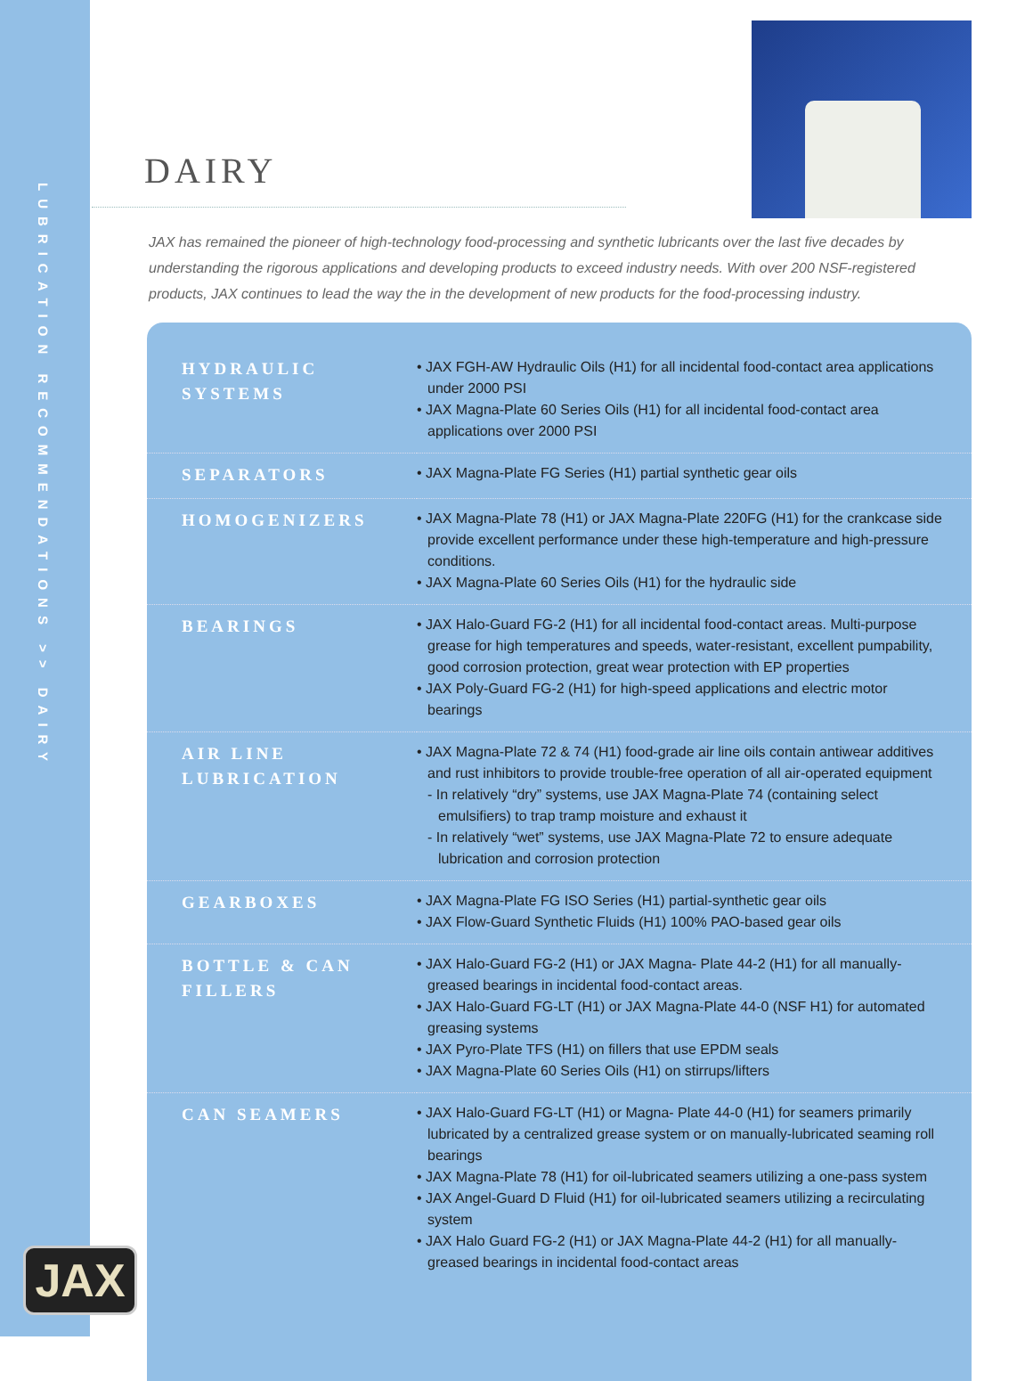LUBRICATION RECOMMENDATIONS >> DAIRY
JAX
DAIRY
JAX has remained the pioneer of high-technology food-processing and synthetic lubricants over the last five decades by understanding the rigorous applications and developing products to exceed industry needs. With over 200 NSF-registered products, JAX continues to lead the way the in the development of new products for the food-processing industry.
| HYDRAULIC SYSTEMS | • JAX FGH-AW Hydraulic Oils (H1) for all incidental food-contact area applications under 2000 PSI • JAX Magna-Plate 60 Series Oils (H1) for all incidental food-contact area applications over 2000 PSI |
| SEPARATORS | • JAX Magna-Plate FG Series (H1) partial synthetic gear oils |
| HOMOGENIZERS | • JAX Magna-Plate 78 (H1) or JAX Magna-Plate 220FG (H1) for the crankcase side provide excellent performance under these high-temperature and high-pressure conditions. • JAX Magna-Plate 60 Series Oils (H1) for the hydraulic side |
| BEARINGS | • JAX Halo-Guard FG-2 (H1) for all incidental food-contact areas. Multi-purpose grease for high temperatures and speeds, water-resistant, excellent pumpability, good corrosion protection, great wear protection with EP properties • JAX Poly-Guard FG-2 (H1) for high-speed applications and electric motor bearings |
| AIR LINE LUBRICATION | • JAX Magna-Plate 72 & 74 (H1) food-grade air line oils contain antiwear additives and rust inhibitors to provide trouble-free operation of all air-operated equipment - In relatively “dry” systems, use JAX Magna-Plate 74 (containing select emulsifiers) to trap tramp moisture and exhaust it - In relatively “wet” systems, use JAX Magna-Plate 72 to ensure adequate lubrication and corrosion protection |
| GEARBOXES | • JAX Magna-Plate FG ISO Series (H1) partial-synthetic gear oils • JAX Flow-Guard Synthetic Fluids (H1) 100% PAO-based gear oils |
| BOTTLE & CAN FILLERS | • JAX Halo-Guard FG-2 (H1) or JAX Magna- Plate 44-2 (H1) for all manually-greased bearings in incidental food-contact areas. • JAX Halo-Guard FG-LT (H1) or JAX Magna-Plate 44-0 (NSF H1) for automated greasing systems • JAX Pyro-Plate TFS (H1) on fillers that use EPDM seals • JAX Magna-Plate 60 Series Oils (H1) on stirrups/lifters |
| CAN SEAMERS | • JAX Halo-Guard FG-LT (H1) or Magna- Plate 44-0 (H1) for seamers primarily lubricated by a centralized grease system or on manually-lubricated seaming roll bearings • JAX Magna-Plate 78 (H1) for oil-lubricated seamers utilizing a one-pass system • JAX Angel-Guard D Fluid (H1) for oil-lubricated seamers utilizing a recirculating system • JAX Halo Guard FG-2 (H1) or JAX Magna-Plate 44-2 (H1) for all manually-greased bearings in incidental food-contact areas |